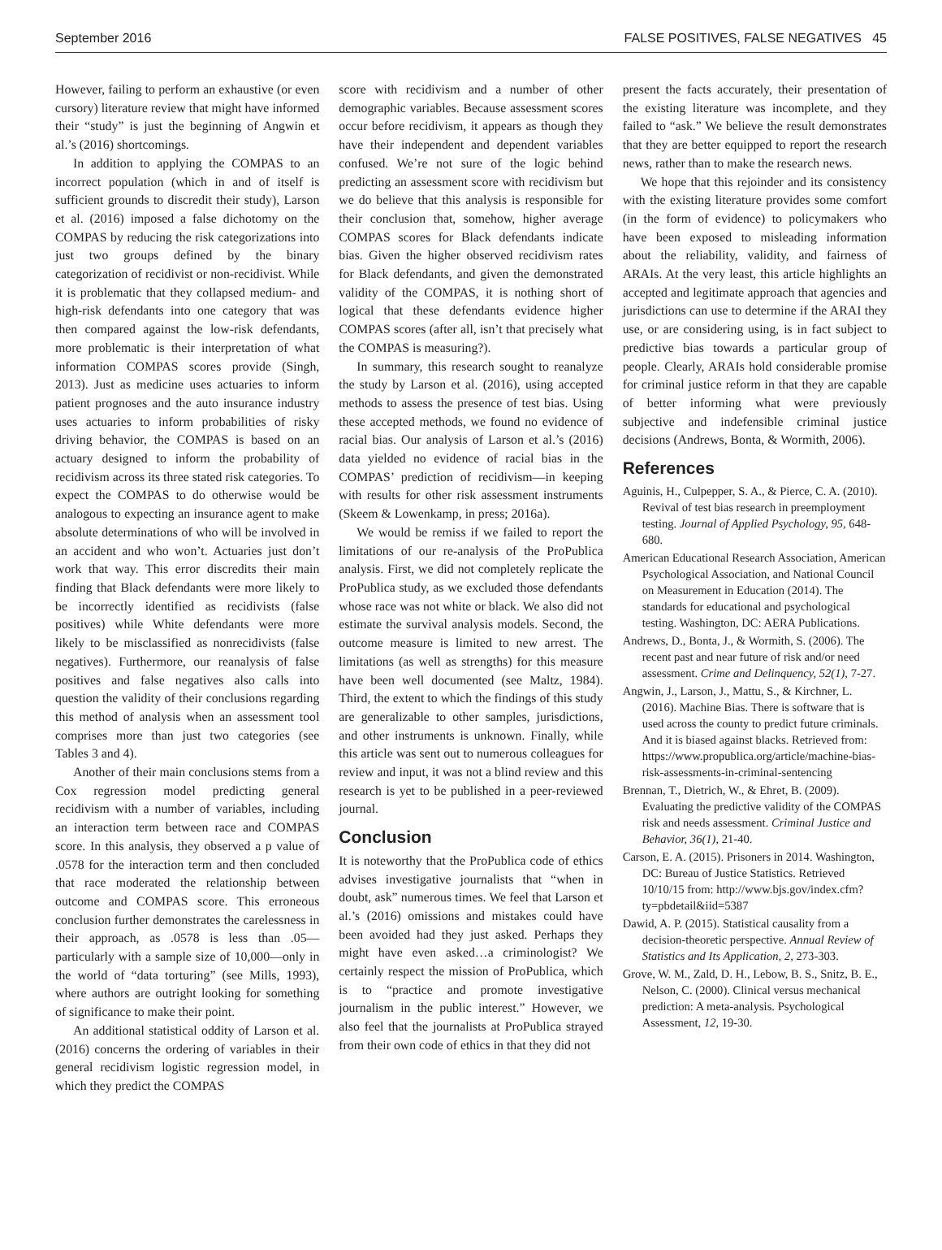September 2016 FALSE POSITIVES, FALSE NEGATIVES 45
However, failing to perform an exhaustive (or even cursory) literature review that might have informed their “study” is just the beginning of Angwin et al.’s (2016) shortcomings.
In addition to applying the COMPAS to an incorrect population (which in and of itself is sufficient grounds to discredit their study), Larson et al. (2016) imposed a false dichotomy on the COMPAS by reducing the risk categorizations into just two groups defined by the binary categorization of recidivist or non-recidivist. While it is problematic that they collapsed medium- and high-risk defendants into one category that was then compared against the low-risk defendants, more problematic is their interpretation of what information COMPAS scores provide (Singh, 2013). Just as medicine uses actuaries to inform patient prognoses and the auto insurance industry uses actuaries to inform probabilities of risky driving behavior, the COMPAS is based on an actuary designed to inform the probability of recidivism across its three stated risk categories. To expect the COMPAS to do otherwise would be analogous to expecting an insurance agent to make absolute determinations of who will be involved in an accident and who won’t. Actuaries just don’t work that way. This error discredits their main finding that Black defendants were more likely to be incorrectly identified as recidivists (false positives) while White defendants were more likely to be misclassified as nonrecidivists (false negatives). Furthermore, our reanalysis of false positives and false negatives also calls into question the validity of their conclusions regarding this method of analysis when an assessment tool comprises more than just two categories (see Tables 3 and 4).
Another of their main conclusions stems from a Cox regression model predicting general recidivism with a number of variables, including an interaction term between race and COMPAS score. In this analysis, they observed a p value of .0578 for the interaction term and then concluded that race moderated the relationship between outcome and COMPAS score. This erroneous conclusion further demonstrates the carelessness in their approach, as .0578 is less than .05—particularly with a sample size of 10,000—only in the world of “data torturing” (see Mills, 1993), where authors are outright looking for something of significance to make their point.
An additional statistical oddity of Larson et al. (2016) concerns the ordering of variables in their general recidivism logistic regression model, in which they predict the COMPAS
score with recidivism and a number of other demographic variables. Because assessment scores occur before recidivism, it appears as though they have their independent and dependent variables confused. We’re not sure of the logic behind predicting an assessment score with recidivism but we do believe that this analysis is responsible for their conclusion that, somehow, higher average COMPAS scores for Black defendants indicate bias. Given the higher observed recidivism rates for Black defendants, and given the demonstrated validity of the COMPAS, it is nothing short of logical that these defendants evidence higher COMPAS scores (after all, isn’t that precisely what the COMPAS is measuring?).
In summary, this research sought to reanalyze the study by Larson et al. (2016), using accepted methods to assess the presence of test bias. Using these accepted methods, we found no evidence of racial bias. Our analysis of Larson et al.’s (2016) data yielded no evidence of racial bias in the COMPAS’ prediction of recidivism—in keeping with results for other risk assessment instruments (Skeem & Lowenkamp, in press; 2016a).
We would be remiss if we failed to report the limitations of our re-analysis of the ProPublica analysis. First, we did not completely replicate the ProPublica study, as we excluded those defendants whose race was not white or black. We also did not estimate the survival analysis models. Second, the outcome measure is limited to new arrest. The limitations (as well as strengths) for this measure have been well documented (see Maltz, 1984). Third, the extent to which the findings of this study are generalizable to other samples, jurisdictions, and other instruments is unknown. Finally, while this article was sent out to numerous colleagues for review and input, it was not a blind review and this research is yet to be published in a peer-reviewed journal.
Conclusion
It is noteworthy that the ProPublica code of ethics advises investigative journalists that “when in doubt, ask” numerous times. We feel that Larson et al.’s (2016) omissions and mistakes could have been avoided had they just asked. Perhaps they might have even asked…a criminologist? We certainly respect the mission of ProPublica, which is to “practice and promote investigative journalism in the public interest.” However, we also feel that the journalists at ProPublica strayed from their own code of ethics in that they did not
present the facts accurately, their presentation of the existing literature was incomplete, and they failed to “ask.” We believe the result demonstrates that they are better equipped to report the research news, rather than to make the research news.
We hope that this rejoinder and its consistency with the existing literature provides some comfort (in the form of evidence) to policymakers who have been exposed to misleading information about the reliability, validity, and fairness of ARAIs. At the very least, this article highlights an accepted and legitimate approach that agencies and jurisdictions can use to determine if the ARAI they use, or are considering using, is in fact subject to predictive bias towards a particular group of people. Clearly, ARAIs hold considerable promise for criminal justice reform in that they are capable of better informing what were previously subjective and indefensible criminal justice decisions (Andrews, Bonta, & Wormith, 2006).
References
Aguinis, H., Culpepper, S. A., & Pierce, C. A. (2010). Revival of test bias research in preemployment testing. Journal of Applied Psychology, 95, 648-680.
American Educational Research Association, American Psychological Association, and National Council on Measurement in Education (2014). The standards for educational and psychological testing. Washington, DC: AERA Publications.
Andrews, D., Bonta, J., & Wormith, S. (2006). The recent past and near future of risk and/or need assessment. Crime and Delinquency, 52(1), 7-27.
Angwin, J., Larson, J., Mattu, S., & Kirchner, L. (2016). Machine Bias. There is software that is used across the county to predict future criminals. And it is biased against blacks. Retrieved from: https://www.propublica.org/article/machine-bias-risk-assessments-in-criminal-sentencing
Brennan, T., Dietrich, W., & Ehret, B. (2009). Evaluating the predictive validity of the COMPAS risk and needs assessment. Criminal Justice and Behavior, 36(1), 21-40.
Carson, E. A. (2015). Prisoners in 2014. Washington, DC: Bureau of Justice Statistics. Retrieved 10/10/15 from: http://www.bjs.gov/index.cfm?ty=pbdetail&iid=5387
Dawid, A. P. (2015). Statistical causality from a decision-theoretic perspective. Annual Review of Statistics and Its Application, 2, 273-303.
Grove, W. M., Zald, D. H., Lebow, B. S., Snitz, B. E., Nelson, C. (2000). Clinical versus mechanical prediction: A meta-analysis. Psychological Assessment, 12, 19-30.